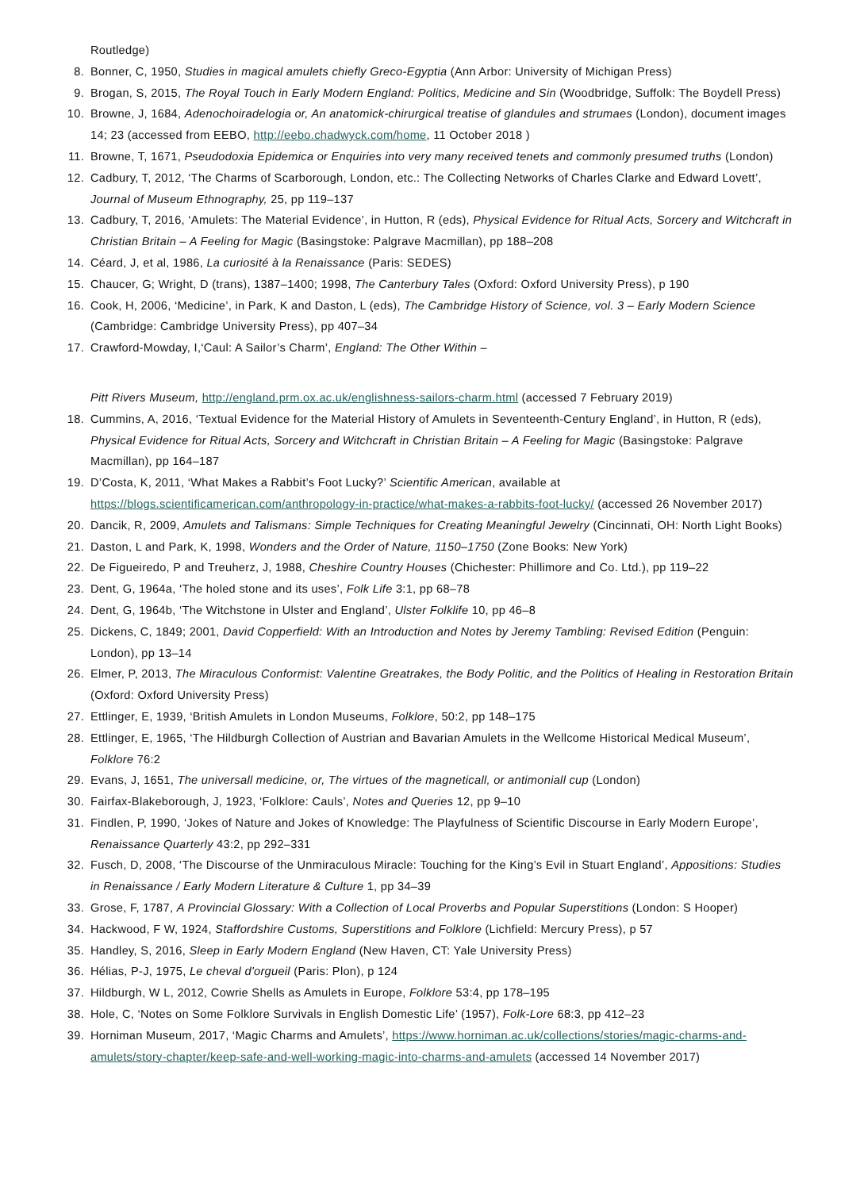Routledge)
8. Bonner, C, 1950, Studies in magical amulets chiefly Greco-Egyptia (Ann Arbor: University of Michigan Press)
9. Brogan, S, 2015, The Royal Touch in Early Modern England: Politics, Medicine and Sin (Woodbridge, Suffolk: The Boydell Press)
10. Browne, J, 1684, Adenochoiradelogia or, An anatomick-chirurgical treatise of glandules and strumaes (London), document images 14; 23 (accessed from EEBO, http://eebo.chadwyck.com/home, 11 October 2018 )
11. Browne, T, 1671, Pseudodoxia Epidemica or Enquiries into very many received tenets and commonly presumed truths (London)
12. Cadbury, T, 2012, ‘The Charms of Scarborough, London, etc.: The Collecting Networks of Charles Clarke and Edward Lovett’, Journal of Museum Ethnography, 25, pp 119–137
13. Cadbury, T, 2016, ‘Amulets: The Material Evidence’, in Hutton, R (eds), Physical Evidence for Ritual Acts, Sorcery and Witchcraft in Christian Britain – A Feeling for Magic (Basingstoke: Palgrave Macmillan), pp 188–208
14. Céard, J, et al, 1986, La curiosité à la Renaissance (Paris: SEDES)
15. Chaucer, G; Wright, D (trans), 1387–1400; 1998, The Canterbury Tales (Oxford: Oxford University Press), p 190
16. Cook, H, 2006, ‘Medicine’, in Park, K and Daston, L (eds), The Cambridge History of Science, vol. 3 – Early Modern Science (Cambridge: Cambridge University Press), pp 407–34
17. Crawford-Mowday, I,‘Caul: A Sailor’s Charm’, England: The Other Within –
Pitt Rivers Museum, http://england.prm.ox.ac.uk/englishness-sailors-charm.html (accessed 7 February 2019)
18. Cummins, A, 2016, ‘Textual Evidence for the Material History of Amulets in Seventeenth-Century England’, in Hutton, R (eds), Physical Evidence for Ritual Acts, Sorcery and Witchcraft in Christian Britain – A Feeling for Magic (Basingstoke: Palgrave Macmillan), pp 164–187
19. D’Costa, K, 2011, ‘What Makes a Rabbit’s Foot Lucky?’ Scientific American, available at https://blogs.scientificamerican.com/anthropology-in-practice/what-makes-a-rabbits-foot-lucky/ (accessed 26 November 2017)
20. Dancik, R, 2009, Amulets and Talismans: Simple Techniques for Creating Meaningful Jewelry (Cincinnati, OH: North Light Books)
21. Daston, L and Park, K, 1998, Wonders and the Order of Nature, 1150–1750 (Zone Books: New York)
22. De Figueiredo, P and Treuherz, J, 1988, Cheshire Country Houses (Chichester: Phillimore and Co. Ltd.), pp 119–22
23. Dent, G, 1964a, ‘The holed stone and its uses’, Folk Life 3:1, pp 68–78
24. Dent, G, 1964b, ‘The Witchstone in Ulster and England’, Ulster Folklife 10, pp 46–8
25. Dickens, C, 1849; 2001, David Copperfield: With an Introduction and Notes by Jeremy Tambling: Revised Edition (Penguin: London), pp 13–14
26. Elmer, P, 2013, The Miraculous Conformist: Valentine Greatrakes, the Body Politic, and the Politics of Healing in Restoration Britain (Oxford: Oxford University Press)
27. Ettlinger, E, 1939, ‘British Amulets in London Museums, Folklore, 50:2, pp 148–175
28. Ettlinger, E, 1965, ‘The Hildburgh Collection of Austrian and Bavarian Amulets in the Wellcome Historical Medical Museum’, Folklore 76:2
29. Evans, J, 1651, The universall medicine, or, The virtues of the magneticall, or antimoniall cup (London)
30. Fairfax-Blakeborough, J, 1923, ‘Folklore: Cauls’, Notes and Queries 12, pp 9–10
31. Findlen, P, 1990, ‘Jokes of Nature and Jokes of Knowledge: The Playfulness of Scientific Discourse in Early Modern Europe’, Renaissance Quarterly 43:2, pp 292–331
32. Fusch, D, 2008, ‘The Discourse of the Unmiraculous Miracle: Touching for the King’s Evil in Stuart England’, Appositions: Studies in Renaissance / Early Modern Literature & Culture 1, pp 34–39
33. Grose, F, 1787, A Provincial Glossary: With a Collection of Local Proverbs and Popular Superstitions (London: S Hooper)
34. Hackwood, F W, 1924, Staffordshire Customs, Superstitions and Folklore (Lichfield: Mercury Press), p 57
35. Handley, S, 2016, Sleep in Early Modern England (New Haven, CT: Yale University Press)
36. Hélias, P-J, 1975, Le cheval d'orgueil (Paris: Plon), p 124
37. Hildburgh, W L, 2012, Cowrie Shells as Amulets in Europe, Folklore 53:4, pp 178–195
38. Hole, C, ‘Notes on Some Folklore Survivals in English Domestic Life’ (1957), Folk-Lore 68:3, pp 412–23
39. Horniman Museum, 2017, ‘Magic Charms and Amulets’, https://www.horniman.ac.uk/collections/stories/magic-charms-and-amulets/story-chapter/keep-safe-and-well-working-magic-into-charms-and-amulets (accessed 14 November 2017)